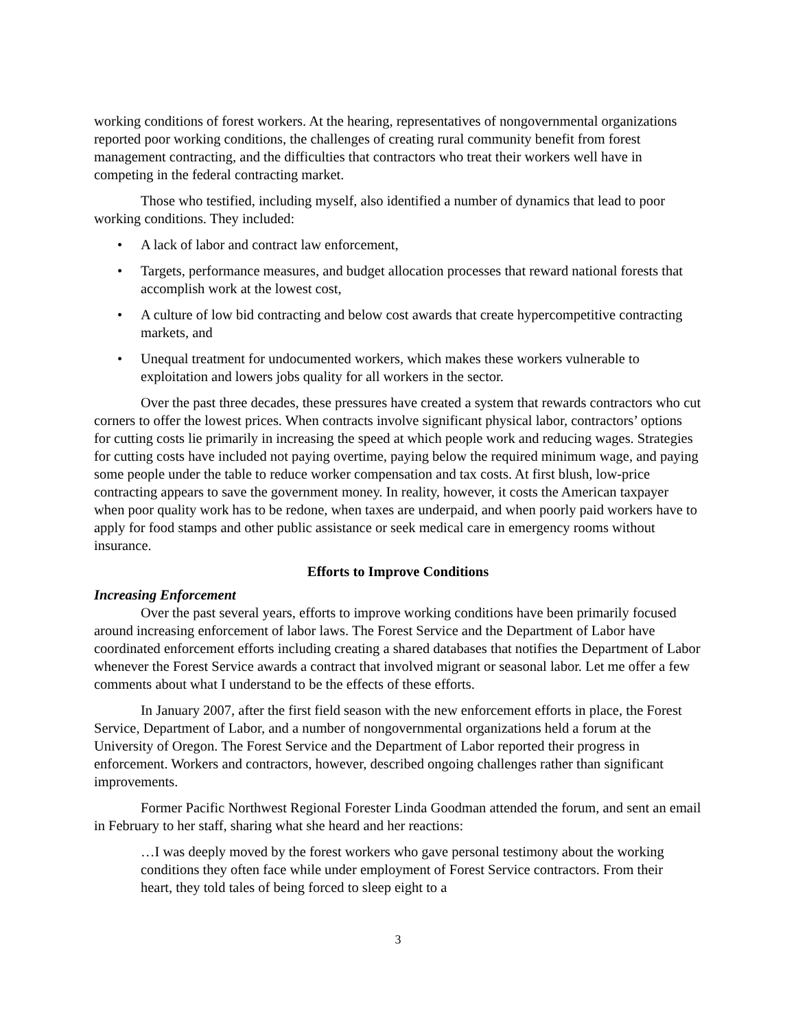working conditions of forest workers. At the hearing, representatives of nongovernmental organizations reported poor working conditions, the challenges of creating rural community benefit from forest management contracting, and the difficulties that contractors who treat their workers well have in competing in the federal contracting market.
Those who testified, including myself, also identified a number of dynamics that lead to poor working conditions. They included:
• A lack of labor and contract law enforcement,
• Targets, performance measures, and budget allocation processes that reward national forests that accomplish work at the lowest cost,
• A culture of low bid contracting and below cost awards that create hypercompetitive contracting markets, and
• Unequal treatment for undocumented workers, which makes these workers vulnerable to exploitation and lowers jobs quality for all workers in the sector.
Over the past three decades, these pressures have created a system that rewards contractors who cut corners to offer the lowest prices. When contracts involve significant physical labor, contractors’ options for cutting costs lie primarily in increasing the speed at which people work and reducing wages. Strategies for cutting costs have included not paying overtime, paying below the required minimum wage, and paying some people under the table to reduce worker compensation and tax costs. At first blush, low-price contracting appears to save the government money. In reality, however, it costs the American taxpayer when poor quality work has to be redone, when taxes are underpaid, and when poorly paid workers have to apply for food stamps and other public assistance or seek medical care in emergency rooms without insurance.
Efforts to Improve Conditions
Increasing Enforcement
Over the past several years, efforts to improve working conditions have been primarily focused around increasing enforcement of labor laws. The Forest Service and the Department of Labor have coordinated enforcement efforts including creating a shared databases that notifies the Department of Labor whenever the Forest Service awards a contract that involved migrant or seasonal labor. Let me offer a few comments about what I understand to be the effects of these efforts.
In January 2007, after the first field season with the new enforcement efforts in place, the Forest Service, Department of Labor, and a number of nongovernmental organizations held a forum at the University of Oregon. The Forest Service and the Department of Labor reported their progress in enforcement. Workers and contractors, however, described ongoing challenges rather than significant improvements.
Former Pacific Northwest Regional Forester Linda Goodman attended the forum, and sent an email in February to her staff, sharing what she heard and her reactions:
…I was deeply moved by the forest workers who gave personal testimony about the working conditions they often face while under employment of Forest Service contractors. From their heart, they told tales of being forced to sleep eight to a
3